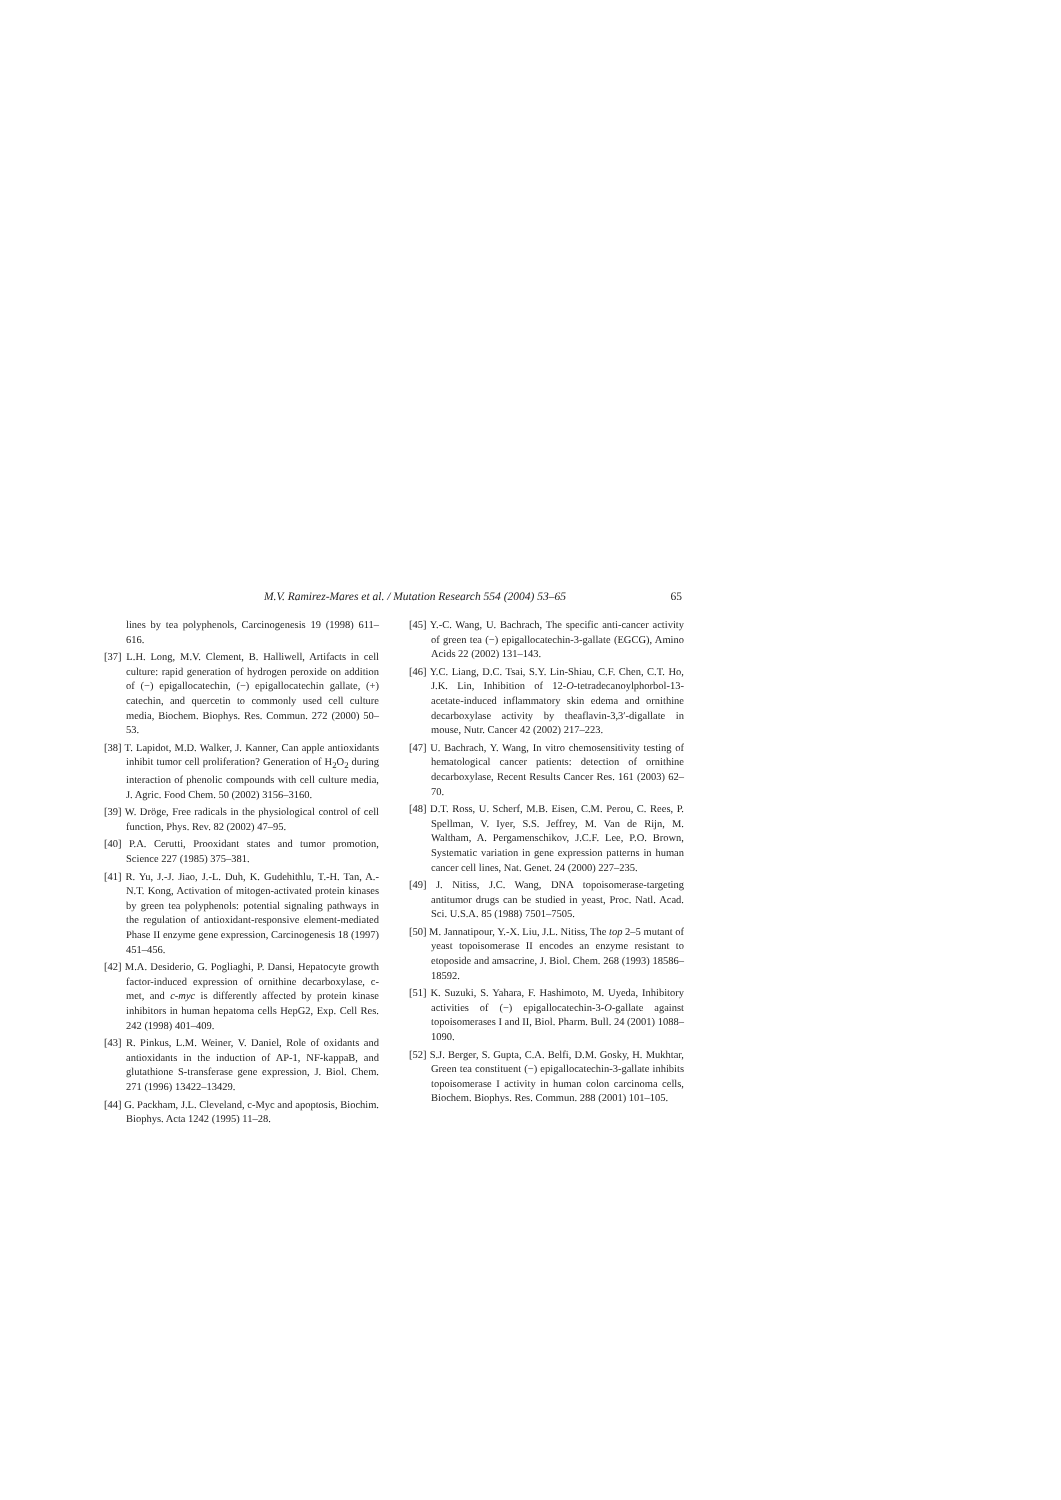M.V. Ramirez-Mares et al. / Mutation Research 554 (2004) 53–65 65
lines by tea polyphenols, Carcinogenesis 19 (1998) 611–616.
[37] L.H. Long, M.V. Clement, B. Halliwell, Artifacts in cell culture: rapid generation of hydrogen peroxide on addition of (−) epigallocatechin, (−) epigallocatechin gallate, (+) catechin, and quercetin to commonly used cell culture media, Biochem. Biophys. Res. Commun. 272 (2000) 50–53.
[38] T. Lapidot, M.D. Walker, J. Kanner, Can apple antioxidants inhibit tumor cell proliferation? Generation of H<sub>2</sub>O<sub>2</sub> during interaction of phenolic compounds with cell culture media, J. Agric. Food Chem. 50 (2002) 3156–3160.
[39] W. Dröge, Free radicals in the physiological control of cell function, Phys. Rev. 82 (2002) 47–95.
[40] P.A. Cerutti, Prooxidant states and tumor promotion, Science 227 (1985) 375–381.
[41] R. Yu, J.-J. Jiao, J.-L. Duh, K. Gudehithlu, T.-H. Tan, A.-N.T. Kong, Activation of mitogen-activated protein kinases by green tea polyphenols: potential signaling pathways in the regulation of antioxidant-responsive element-mediated Phase II enzyme gene expression, Carcinogenesis 18 (1997) 451–456.
[42] M.A. Desiderio, G. Pogliaghi, P. Dansi, Hepatocyte growth factor-induced expression of ornithine decarboxylase, c-met, and c-myc is differently affected by protein kinase inhibitors in human hepatoma cells HepG2, Exp. Cell Res. 242 (1998) 401–409.
[43] R. Pinkus, L.M. Weiner, V. Daniel, Role of oxidants and antioxidants in the induction of AP-1, NF-kappaB, and glutathione S-transferase gene expression, J. Biol. Chem. 271 (1996) 13422–13429.
[44] G. Packham, J.L. Cleveland, c-Myc and apoptosis, Biochim. Biophys. Acta 1242 (1995) 11–28.
[45] Y.-C. Wang, U. Bachrach, The specific anti-cancer activity of green tea (−) epigallocatechin-3-gallate (EGCG), Amino Acids 22 (2002) 131–143.
[46] Y.C. Liang, D.C. Tsai, S.Y. Lin-Shiau, C.F. Chen, C.T. Ho, J.K. Lin, Inhibition of 12-O-tetradecanoylphorbol-13-acetate-induced inflammatory skin edema and ornithine decarboxylase activity by theaflavin-3,3′-digallate in mouse, Nutr. Cancer 42 (2002) 217–223.
[47] U. Bachrach, Y. Wang, In vitro chemosensitivity testing of hematological cancer patients: detection of ornithine decarboxylase, Recent Results Cancer Res. 161 (2003) 62–70.
[48] D.T. Ross, U. Scherf, M.B. Eisen, C.M. Perou, C. Rees, P. Spellman, V. Iyer, S.S. Jeffrey, M. Van de Rijn, M. Waltham, A. Pergamenschikov, J.C.F. Lee, P.O. Brown, Systematic variation in gene expression patterns in human cancer cell lines, Nat. Genet. 24 (2000) 227–235.
[49] J. Nitiss, J.C. Wang, DNA topoisomerase-targeting antitumor drugs can be studied in yeast, Proc. Natl. Acad. Sci. U.S.A. 85 (1988) 7501–7505.
[50] M. Jannatipour, Y.-X. Liu, J.L. Nitiss, The top 2–5 mutant of yeast topoisomerase II encodes an enzyme resistant to etoposide and amsacrine, J. Biol. Chem. 268 (1993) 18586–18592.
[51] K. Suzuki, S. Yahara, F. Hashimoto, M. Uyeda, Inhibitory activities of (−) epigallocatechin-3-O-gallate against topoisomerases I and II, Biol. Pharm. Bull. 24 (2001) 1088–1090.
[52] S.J. Berger, S. Gupta, C.A. Belfi, D.M. Gosky, H. Mukhtar, Green tea constituent (−) epigallocatechin-3-gallate inhibits topoisomerase I activity in human colon carcinoma cells, Biochem. Biophys. Res. Commun. 288 (2001) 101–105.